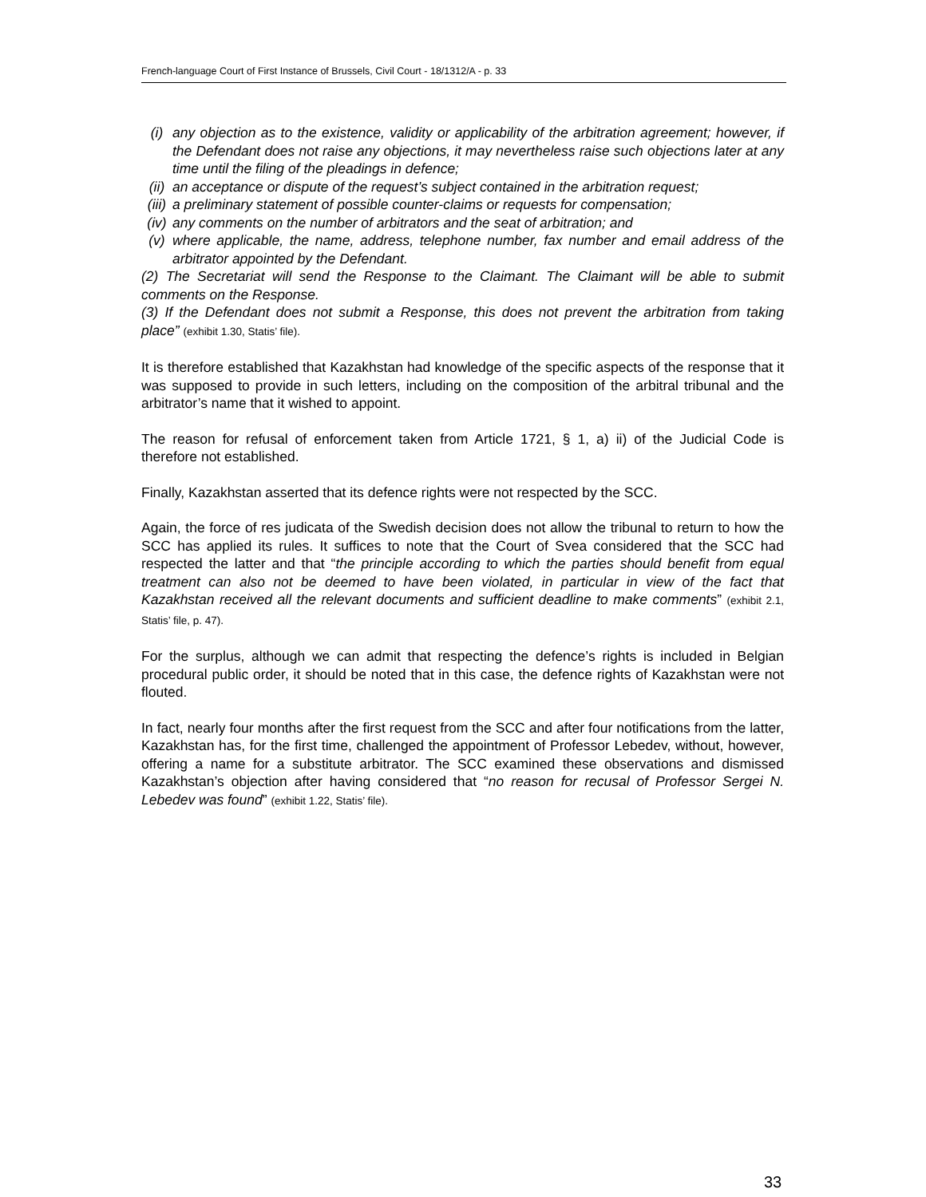French-language Court of First Instance of Brussels, Civil Court - 18/1312/A - p. 33
(i) any objection as to the existence, validity or applicability of the arbitration agreement; however, if the Defendant does not raise any objections, it may nevertheless raise such objections later at any time until the filing of the pleadings in defence;
(ii) an acceptance or dispute of the request’s subject contained in the arbitration request;
(iii) a preliminary statement of possible counter-claims or requests for compensation;
(iv) any comments on the number of arbitrators and the seat of arbitration; and
(v) where applicable, the name, address, telephone number, fax number and email address of the arbitrator appointed by the Defendant.
(2) The Secretariat will send the Response to the Claimant. The Claimant will be able to submit comments on the Response.
(3) If the Defendant does not submit a Response, this does not prevent the arbitration from taking place” (exhibit 1.30, Statis’ file).
It is therefore established that Kazakhstan had knowledge of the specific aspects of the response that it was supposed to provide in such letters, including on the composition of the arbitral tribunal and the arbitrator’s name that it wished to appoint.
The reason for refusal of enforcement taken from Article 1721, § 1, a) ii) of the Judicial Code is therefore not established.
Finally, Kazakhstan asserted that its defence rights were not respected by the SCC.
Again, the force of res judicata of the Swedish decision does not allow the tribunal to return to how the SCC has applied its rules. It suffices to note that the Court of Svea considered that the SCC had respected the latter and that “the principle according to which the parties should benefit from equal treatment can also not be deemed to have been violated, in particular in view of the fact that Kazakhstan received all the relevant documents and sufficient deadline to make comments” (exhibit 2.1, Statis’ file, p. 47).
For the surplus, although we can admit that respecting the defence’s rights is included in Belgian procedural public order, it should be noted that in this case, the defence rights of Kazakhstan were not flouted.
In fact, nearly four months after the first request from the SCC and after four notifications from the latter, Kazakhstan has, for the first time, challenged the appointment of Professor Lebedev, without, however, offering a name for a substitute arbitrator. The SCC examined these observations and dismissed Kazakhstan’s objection after having considered that “no reason for recusal of Professor Sergei N. Lebedev was found” (exhibit 1.22, Statis’ file).
33